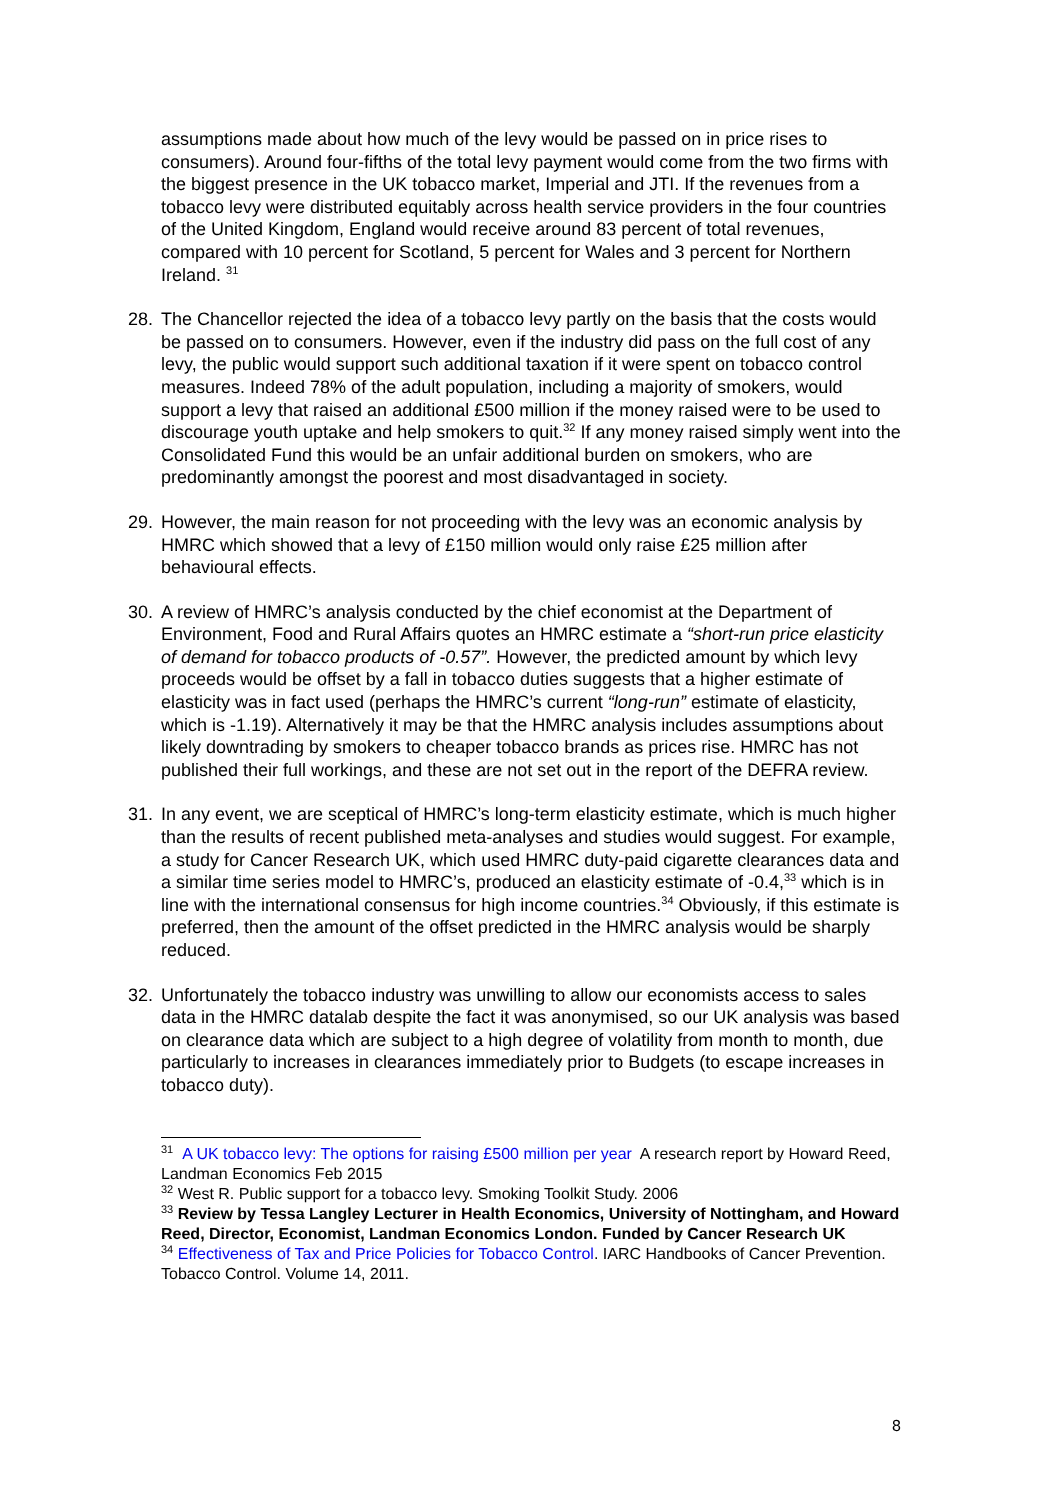assumptions made about how much of the levy would be passed on in price rises to consumers). Around four-fifths of the total levy payment would come from the two firms with the biggest presence in the UK tobacco market, Imperial and JTI. If the revenues from a tobacco levy were distributed equitably across health service providers in the four countries of the United Kingdom, England would receive around 83 percent of total revenues, compared with 10 percent for Scotland, 5 percent for Wales and 3 percent for Northern Ireland. <sup>31</sup>
28. The Chancellor rejected the idea of a tobacco levy partly on the basis that the costs would be passed on to consumers. However, even if the industry did pass on the full cost of any levy, the public would support such additional taxation if it were spent on tobacco control measures. Indeed 78% of the adult population, including a majority of smokers, would support a levy that raised an additional £500 million if the money raised were to be used to discourage youth uptake and help smokers to quit.<sup>32</sup> If any money raised simply went into the Consolidated Fund this would be an unfair additional burden on smokers, who are predominantly amongst the poorest and most disadvantaged in society.
29. However, the main reason for not proceeding with the levy was an economic analysis by HMRC which showed that a levy of £150 million would only raise £25 million after behavioural effects.
30. A review of HMRC’s analysis conducted by the chief economist at the Department of Environment, Food and Rural Affairs quotes an HMRC estimate a “short-run price elasticity of demand for tobacco products of -0.57”. However, the predicted amount by which levy proceeds would be offset by a fall in tobacco duties suggests that a higher estimate of elasticity was in fact used (perhaps the HMRC’s current “long-run” estimate of elasticity, which is -1.19). Alternatively it may be that the HMRC analysis includes assumptions about likely downtrading by smokers to cheaper tobacco brands as prices rise. HMRC has not published their full workings, and these are not set out in the report of the DEFRA review.
31. In any event, we are sceptical of HMRC’s long-term elasticity estimate, which is much higher than the results of recent published meta-analyses and studies would suggest. For example, a study for Cancer Research UK, which used HMRC duty-paid cigarette clearances data and a similar time series model to HMRC’s, produced an elasticity estimate of -0.4,<sup>33</sup> which is in line with the international consensus for high income countries.<sup>34</sup> Obviously, if this estimate is preferred, then the amount of the offset predicted in the HMRC analysis would be sharply reduced.
32. Unfortunately the tobacco industry was unwilling to allow our economists access to sales data in the HMRC datalab despite the fact it was anonymised, so our UK analysis was based on clearance data which are subject to a high degree of volatility from month to month, due particularly to increases in clearances immediately prior to Budgets (to escape increases in tobacco duty).
<sup>31</sup> A UK tobacco levy: The options for raising £500 million per year A research report by Howard Reed, Landman Economics Feb 2015
<sup>32</sup> West R. Public support for a tobacco levy. Smoking Toolkit Study. 2006
<sup>33</sup> Review by Tessa Langley Lecturer in Health Economics, University of Nottingham, and Howard Reed, Director, Economist, Landman Economics London. Funded by Cancer Research UK
<sup>34</sup> Effectiveness of Tax and Price Policies for Tobacco Control. IARC Handbooks of Cancer Prevention. Tobacco Control. Volume 14, 2011.
8